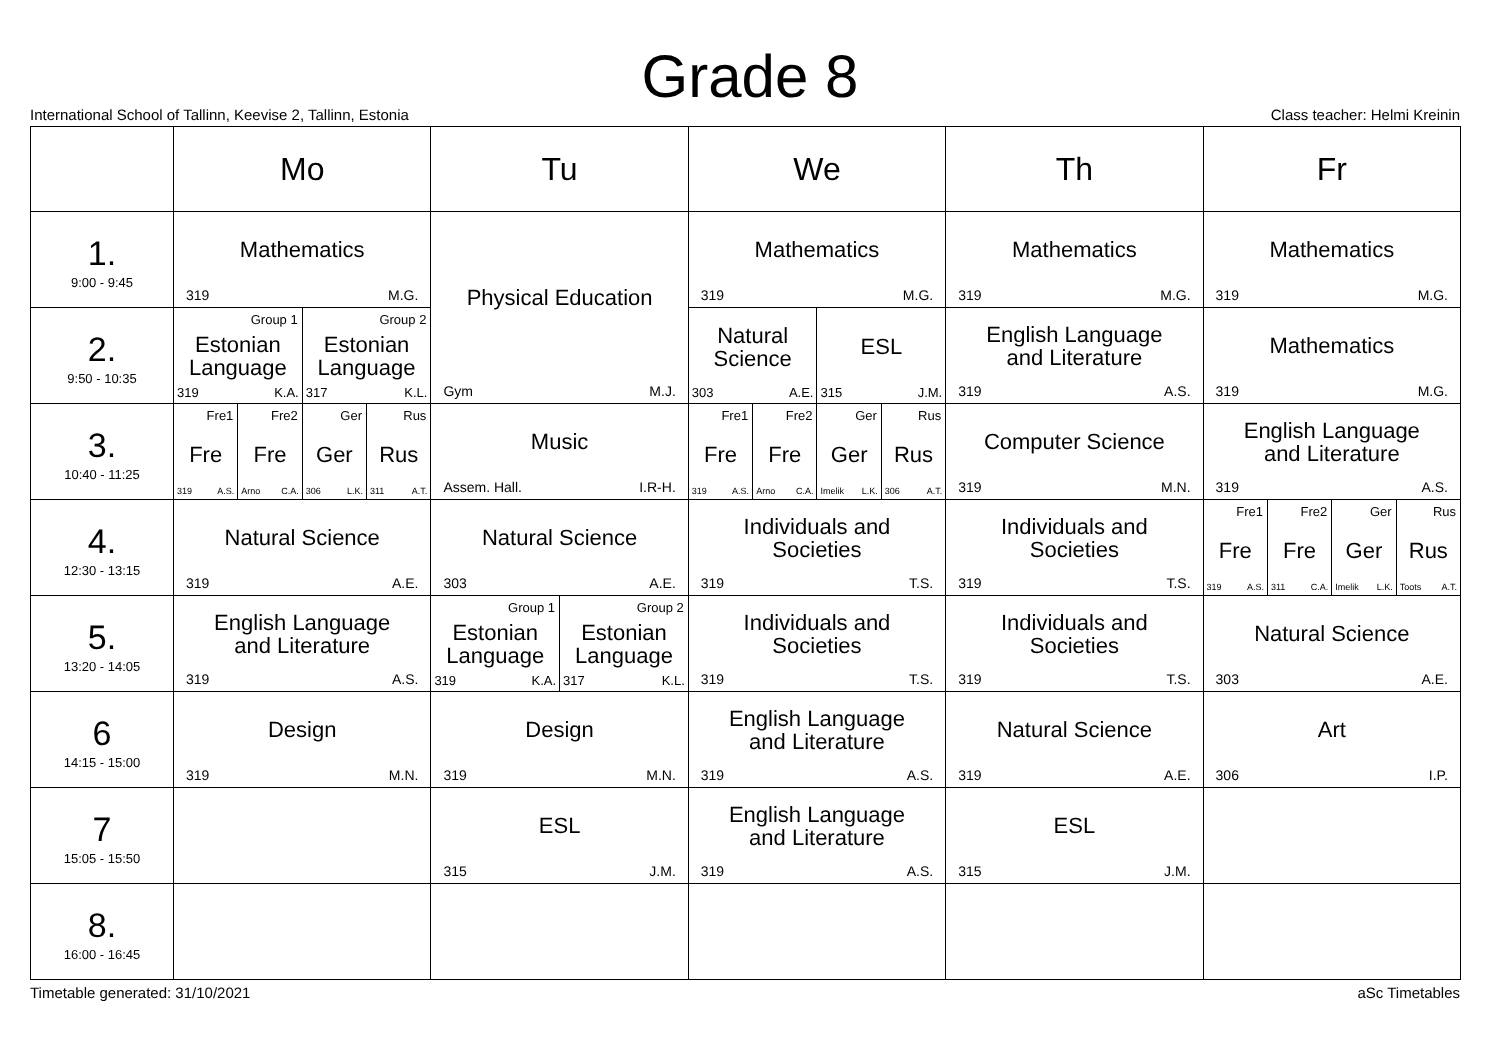Grade 8
International School of Tallinn, Keevise 2, Tallinn, Estonia Class teacher: Helmi Kreinin
| | Mo | Tu | We | Th | Fr |
| --- | --- | --- | --- | --- | --- |
| 1. 9:00 - 9:45 | Mathematics 319 M.G. | Physical Education Gym M.J. | Mathematics 319 M.G. | Mathematics 319 M.G. | Mathematics 319 M.G. |
| 2. 9:50 - 10:35 | Group 1 Estonian Language 319 K.A. Group 2 Estonian Language 317 K.L. | | Natural Science 303 A.E. ESL 315 J.M. | English Language and Literature 319 A.S. | Mathematics 319 M.G. |
| 3. 10:40 - 11:25 | Fre1 Fre 319 A.S. Fre2 Fre Arno C.A. Ger Ger 306 L.K. Rus Rus 311 A.T. | Music Assem. Hall. I.R-H. | Fre1 Fre 319 A.S. Fre2 Fre Arno C.A. Ger Ger Imelik L.K. Rus Rus 306 A.T. | Computer Science 319 M.N. | English Language and Literature 319 A.S. |
| 4. 12:30 - 13:15 | Natural Science 319 A.E. | Natural Science 303 A.E. | Individuals and Societies 319 T.S. | Individuals and Societies 319 T.S. | Fre1 Fre 319 A.S. Fre2 Fre 311 C.A. Ger Ger Imelik L.K. Rus Rus Toots A.T. |
| 5. 13:20 - 14:05 | English Language and Literature 319 A.S. | Group 1 Estonian Language 319 K.A. Group 2 Estonian Language 317 K.L. | Individuals and Societies 319 T.S. | Individuals and Societies 319 T.S. | Natural Science 303 A.E. |
| 6 14:15 - 15:00 | Design 319 M.N. | Design 319 M.N. | English Language and Literature 319 A.S. | Natural Science 319 A.E. | Art 306 I.P. |
| 7 15:05 - 15:50 | | ESL 315 J.M. | English Language and Literature 319 A.S. | ESL 315 J.M. | |
| 8. 16:00 - 16:45 | | | | | |
Timetable generated: 31/10/2021 aSc Timetables